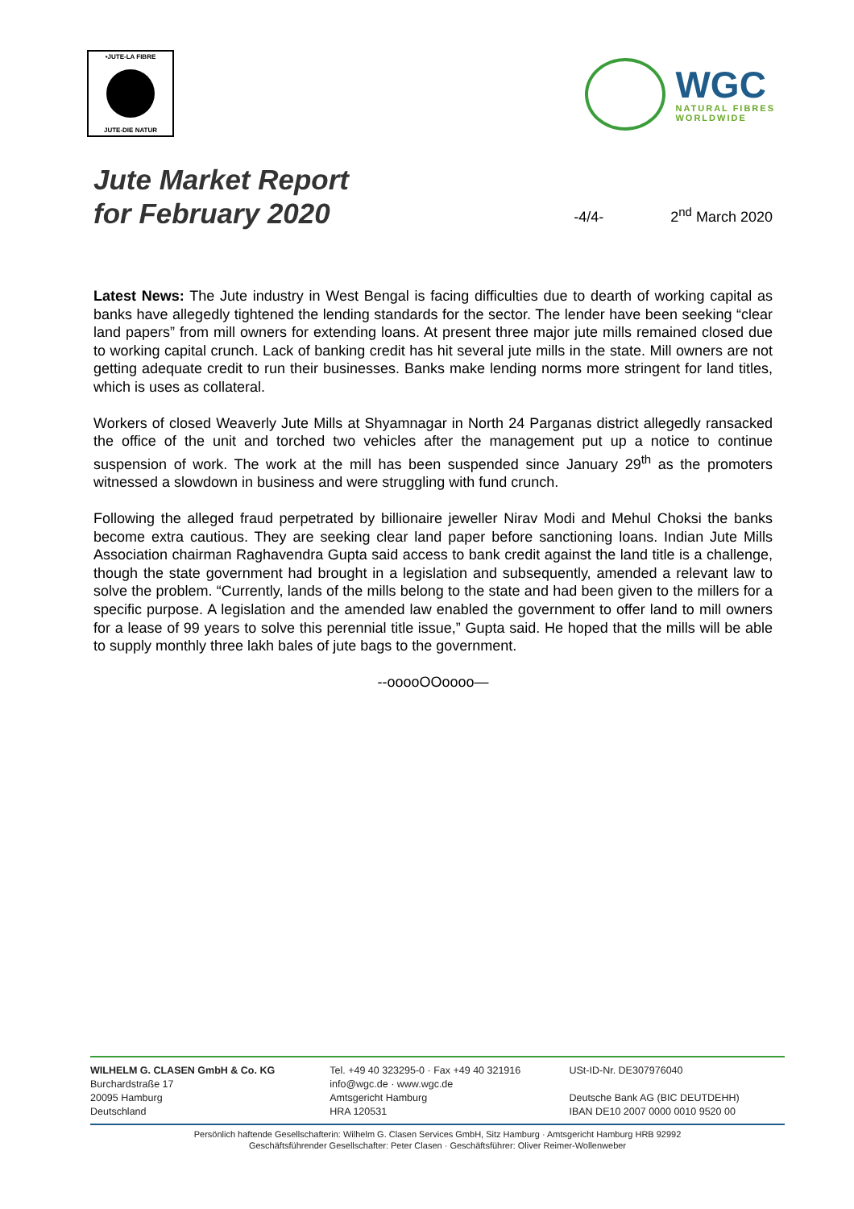•JUTE-LA FIBRE
JUTE-DIE NATUR
WGC
NATURAL FIBRES
WORLDWIDE
Jute Market Report
for February 2020
-4/4-
2<sup>nd</sup> March 2020
Latest News: The Jute industry in West Bengal is facing difficulties due to dearth of working capital as banks have allegedly tightened the lending standards for the sector. The lender have been seeking “clear land papers” from mill owners for extending loans. At present three major jute mills remained closed due to working capital crunch. Lack of banking credit has hit several jute mills in the state. Mill owners are not getting adequate credit to run their businesses. Banks make lending norms more stringent for land titles, which is uses as collateral.
Workers of closed Weaverly Jute Mills at Shyamnagar in North 24 Parganas district allegedly ransacked the office of the unit and torched two vehicles after the management put up a notice to continue suspension of work. The work at the mill has been suspended since January 29<sup>th</sup> as the promoters witnessed a slowdown in business and were struggling with fund crunch.
Following the alleged fraud perpetrated by billionaire jeweller Nirav Modi and Mehul Choksi the banks become extra cautious. They are seeking clear land paper before sanctioning loans. Indian Jute Mills Association chairman Raghavendra Gupta said access to bank credit against the land title is a challenge, though the state government had brought in a legislation and subsequently, amended a relevant law to solve the problem. “Currently, lands of the mills belong to the state and had been given to the millers for a specific purpose. A legislation and the amended law enabled the government to offer land to mill owners for a lease of 99 years to solve this perennial title issue,” Gupta said. He hoped that the mills will be able to supply monthly three lakh bales of jute bags to the government.
--ooooOOoooo—
WILHELM G. CLASEN GmbH & Co. KG
Burchardstraße 17
20095 Hamburg
Deutschland
Tel. +49 40 323295-0 · Fax +49 40 321916
info@wgc.de · www.wgc.de
Amtsgericht Hamburg
HRA 120531
USt-ID-Nr. DE307976040
Deutsche Bank AG (BIC DEUTDEHH)
IBAN DE10 2007 0000 0010 9520 00
Persönlich haftende Gesellschafterin: Wilhelm G. Clasen Services GmbH, Sitz Hamburg · Amtsgericht Hamburg HRB 92992
Geschäftsführender Gesellschafter: Peter Clasen · Geschäftsführer: Oliver Reimer-Wollenweber